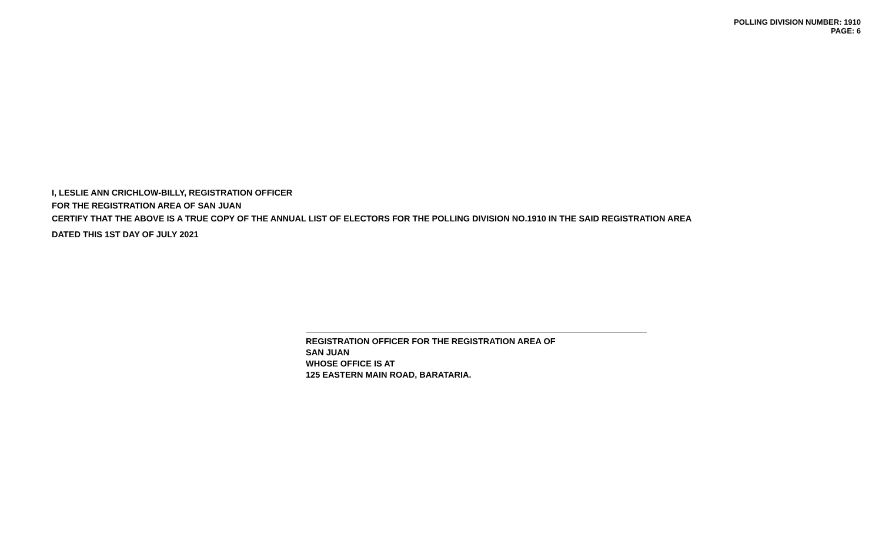POLLING DIVISION NUMBER: 1910
PAGE: 6
I, LESLIE ANN CRICHLOW-BILLY, REGISTRATION OFFICER
FOR THE REGISTRATION AREA OF SAN JUAN
CERTIFY THAT THE ABOVE IS A TRUE COPY OF THE ANNUAL LIST OF ELECTORS FOR THE POLLING DIVISION NO.1910 IN THE SAID REGISTRATION AREA
DATED THIS 1ST DAY OF JULY 2021
REGISTRATION OFFICER FOR THE REGISTRATION AREA OF
SAN JUAN
WHOSE OFFICE IS AT
125 EASTERN MAIN ROAD, BARATARIA.